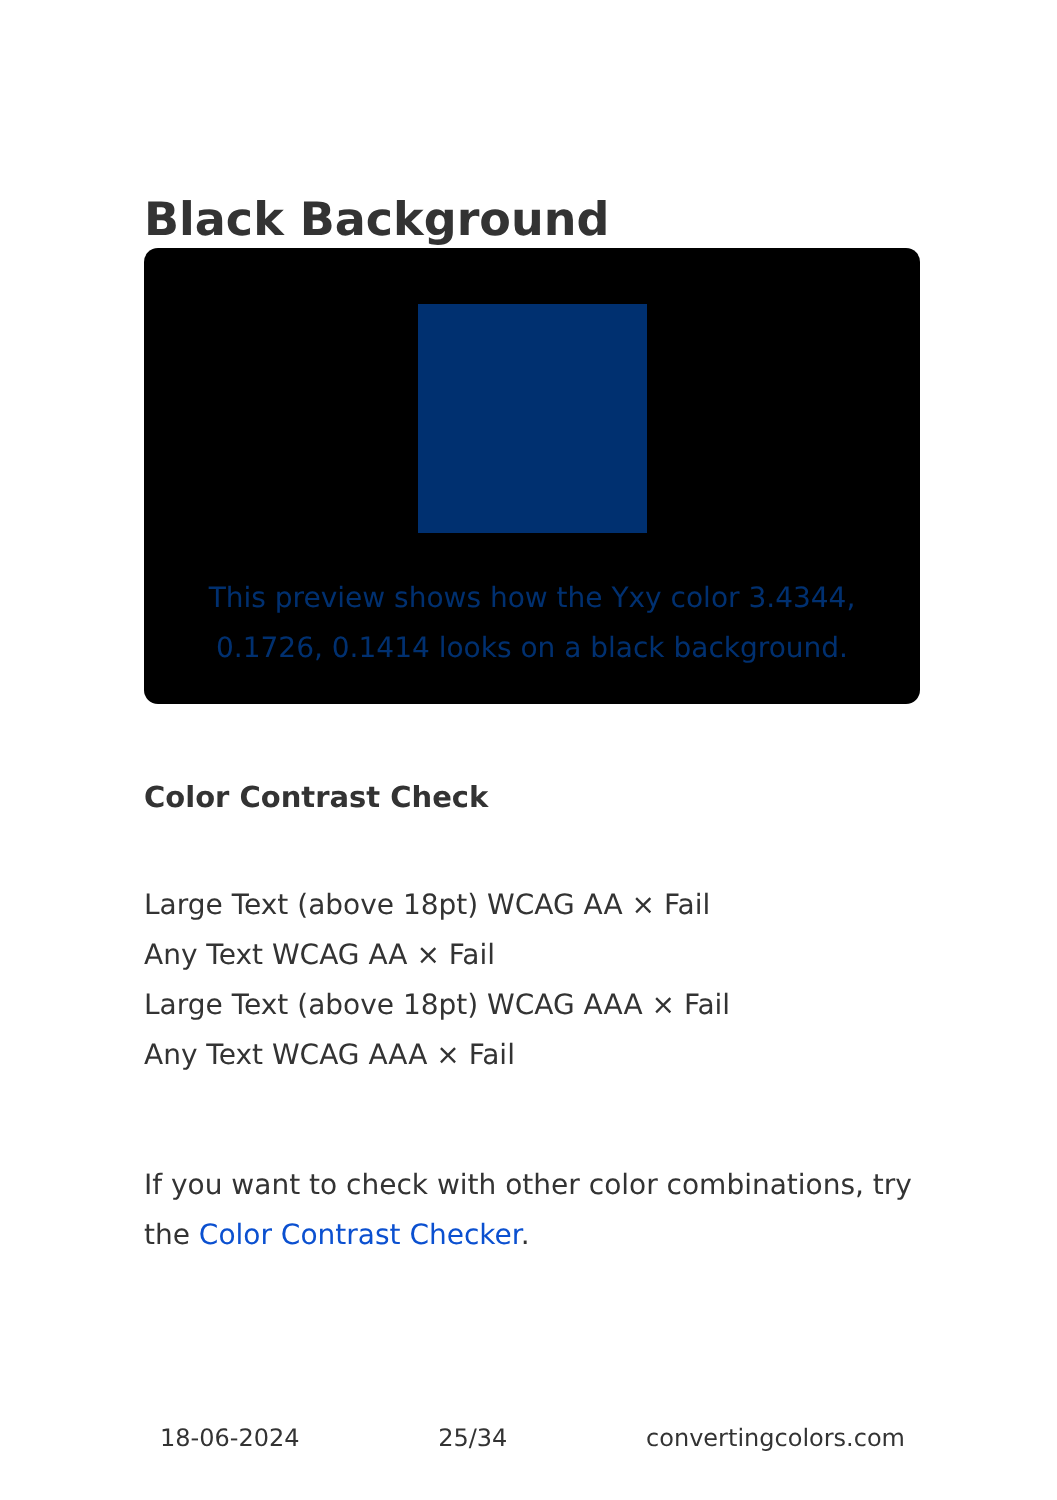Black Background
This preview shows how the Yxy color 3.4344, 0.1726, 0.1414 looks on a black background.
Color Contrast Check
Large Text (above 18pt) WCAG AA × Fail
Any Text WCAG AA × Fail
Large Text (above 18pt) WCAG AAA × Fail
Any Text WCAG AAA × Fail
If you want to check with other color combinations, try the Color Contrast Checker.
18-06-2024 25/34 convertingcolors.com